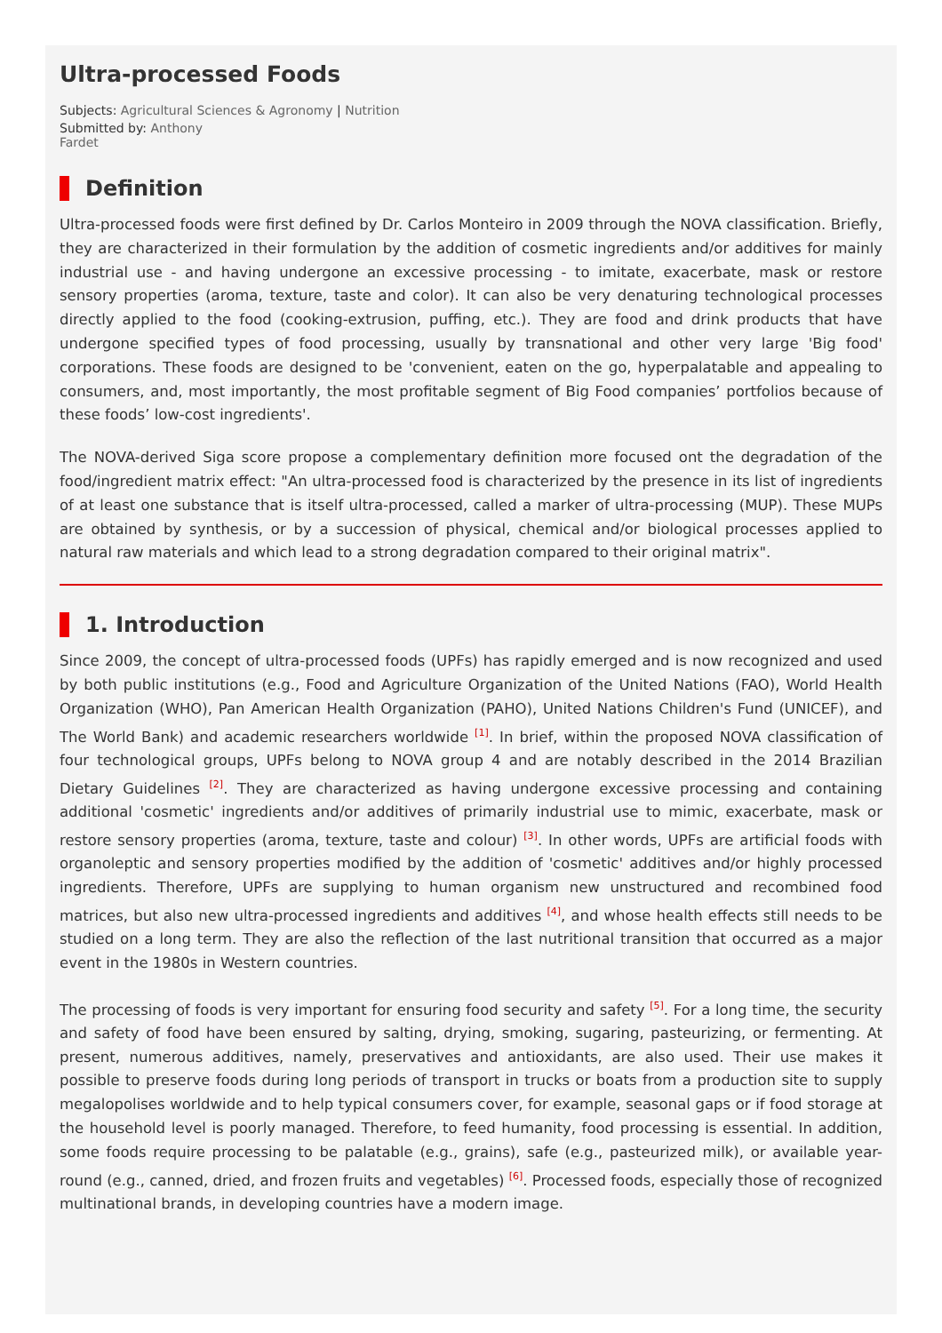Ultra-processed Foods
Subjects: Agricultural Sciences & Agronomy | Nutrition
Submitted by: Anthony
Fardet
Definition
Ultra-processed foods were first defined by Dr. Carlos Monteiro in 2009 through the NOVA classification. Briefly, they are characterized in their formulation by the addition of cosmetic ingredients and/or additives for mainly industrial use - and having undergone an excessive processing - to imitate, exacerbate, mask or restore sensory properties (aroma, texture, taste and color). It can also be very denaturing technological processes directly applied to the food (cooking-extrusion, puffing, etc.). They are food and drink products that have undergone specified types of food processing, usually by transnational and other very large 'Big food' corporations. These foods are designed to be 'convenient, eaten on the go, hyperpalatable and appealing to consumers, and, most importantly, the most profitable segment of Big Food companies’ portfolios because of these foods’ low-cost ingredients'.
The NOVA-derived Siga score propose a complementary definition more focused ont the degradation of the food/ingredient matrix effect: "An ultra-processed food is characterized by the presence in its list of ingredients of at least one substance that is itself ultra-processed, called a marker of ultra-processing (MUP). These MUPs are obtained by synthesis, or by a succession of physical, chemical and/or biological processes applied to natural raw materials and which lead to a strong degradation compared to their original matrix".
1. Introduction
Since 2009, the concept of ultra-processed foods (UPFs) has rapidly emerged and is now recognized and used by both public institutions (e.g., Food and Agriculture Organization of the United Nations (FAO), World Health Organization (WHO), Pan American Health Organization (PAHO), United Nations Children's Fund (UNICEF), and The World Bank) and academic researchers worldwide <sup>[1]</sup>. In brief, within the proposed NOVA classification of four technological groups, UPFs belong to NOVA group 4 and are notably described in the 2014 Brazilian Dietary Guidelines <sup>[2]</sup>. They are characterized as having undergone excessive processing and containing additional 'cosmetic' ingredients and/or additives of primarily industrial use to mimic, exacerbate, mask or restore sensory properties (aroma, texture, taste and colour) <sup>[3]</sup>. In other words, UPFs are artificial foods with organoleptic and sensory properties modified by the addition of 'cosmetic' additives and/or highly processed ingredients. Therefore, UPFs are supplying to human organism new unstructured and recombined food matrices, but also new ultra-processed ingredients and additives <sup>[4]</sup>, and whose health effects still needs to be studied on a long term. They are also the reflection of the last nutritional transition that occurred as a major event in the 1980s in Western countries.
The processing of foods is very important for ensuring food security and safety <sup>[5]</sup>. For a long time, the security and safety of food have been ensured by salting, drying, smoking, sugaring, pasteurizing, or fermenting. At present, numerous additives, namely, preservatives and antioxidants, are also used. Their use makes it possible to preserve foods during long periods of transport in trucks or boats from a production site to supply megalopolises worldwide and to help typical consumers cover, for example, seasonal gaps or if food storage at the household level is poorly managed. Therefore, to feed humanity, food processing is essential. In addition, some foods require processing to be palatable (e.g., grains), safe (e.g., pasteurized milk), or available year-round (e.g., canned, dried, and frozen fruits and vegetables) <sup>[6]</sup>. Processed foods, especially those of recognized multinational brands, in developing countries have a modern image.